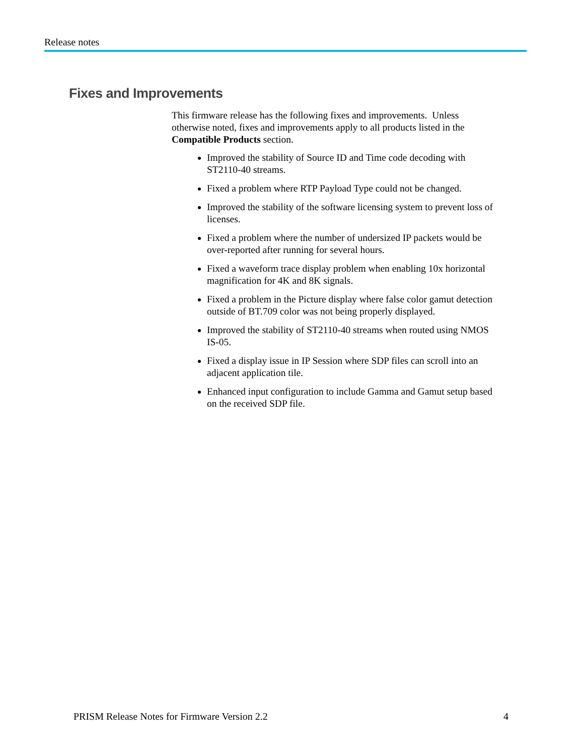Release notes
Fixes and Improvements
This firmware release has the following fixes and improvements. Unless otherwise noted, fixes and improvements apply to all products listed in the Compatible Products section.
Improved the stability of Source ID and Time code decoding with ST2110-40 streams.
Fixed a problem where RTP Payload Type could not be changed.
Improved the stability of the software licensing system to prevent loss of licenses.
Fixed a problem where the number of undersized IP packets would be over-reported after running for several hours.
Fixed a waveform trace display problem when enabling 10x horizontal magnification for 4K and 8K signals.
Fixed a problem in the Picture display where false color gamut detection outside of BT.709 color was not being properly displayed.
Improved the stability of ST2110-40 streams when routed using NMOS IS-05.
Fixed a display issue in IP Session where SDP files can scroll into an adjacent application tile.
Enhanced input configuration to include Gamma and Gamut setup based on the received SDP file.
PRISM Release Notes for Firmware Version 2.2 4